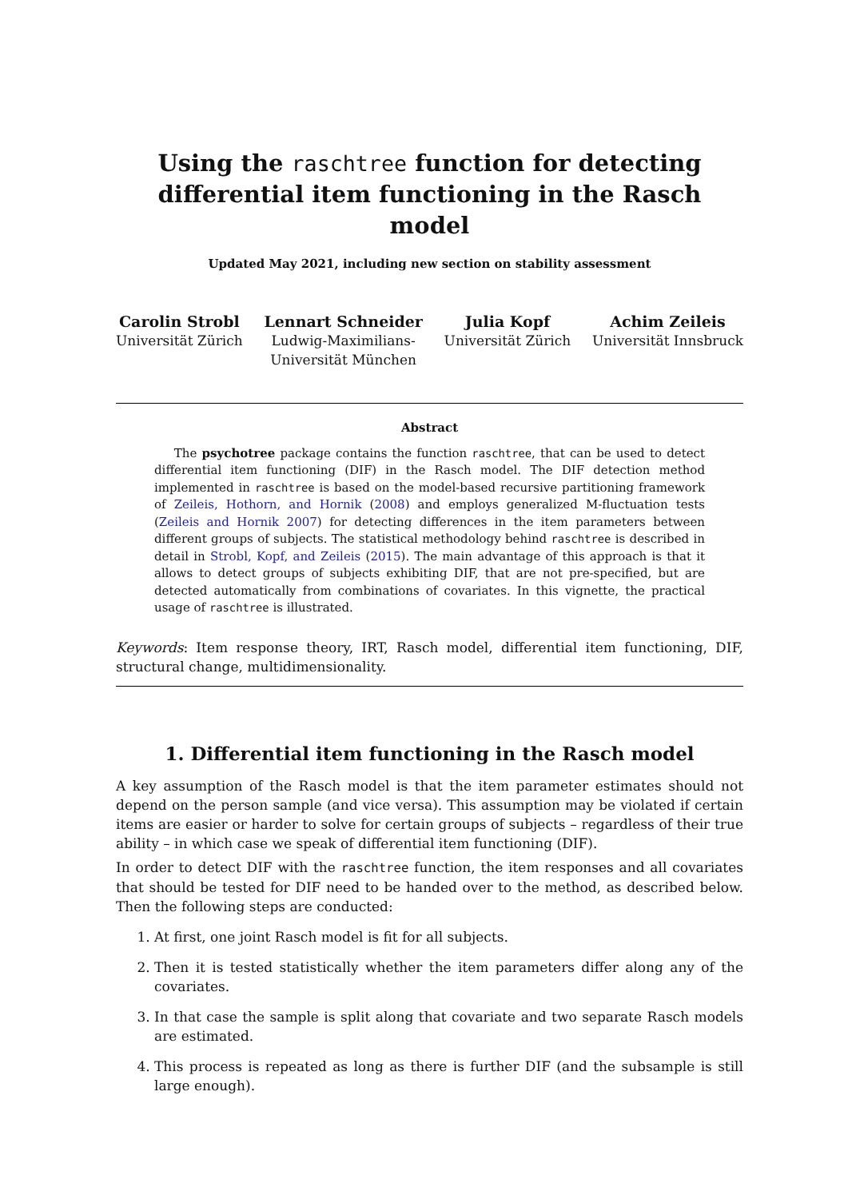Using the raschtree function for detecting differential item functioning in the Rasch model
Updated May 2021, including new section on stability assessment
Carolin Strobl
Universität Zürich
Lennart Schneider
Ludwig-Maximilians-
Universität München
Julia Kopf
Universität Zürich
Achim Zeileis
Universität Innsbruck
Abstract
The psychotree package contains the function raschtree, that can be used to detect differential item functioning (DIF) in the Rasch model. The DIF detection method implemented in raschtree is based on the model-based recursive partitioning framework of Zeileis, Hothorn, and Hornik (2008) and employs generalized M-fluctuation tests (Zeileis and Hornik 2007) for detecting differences in the item parameters between different groups of subjects. The statistical methodology behind raschtree is described in detail in Strobl, Kopf, and Zeileis (2015). The main advantage of this approach is that it allows to detect groups of subjects exhibiting DIF, that are not pre-specified, but are detected automatically from combinations of covariates. In this vignette, the practical usage of raschtree is illustrated.
Keywords: Item response theory, IRT, Rasch model, differential item functioning, DIF, structural change, multidimensionality.
1. Differential item functioning in the Rasch model
A key assumption of the Rasch model is that the item parameter estimates should not depend on the person sample (and vice versa). This assumption may be violated if certain items are easier or harder to solve for certain groups of subjects – regardless of their true ability – in which case we speak of differential item functioning (DIF).
In order to detect DIF with the raschtree function, the item responses and all covariates that should be tested for DIF need to be handed over to the method, as described below. Then the following steps are conducted:
1. At first, one joint Rasch model is fit for all subjects.
2. Then it is tested statistically whether the item parameters differ along any of the covariates.
3. In that case the sample is split along that covariate and two separate Rasch models are estimated.
4. This process is repeated as long as there is further DIF (and the subsample is still large enough).